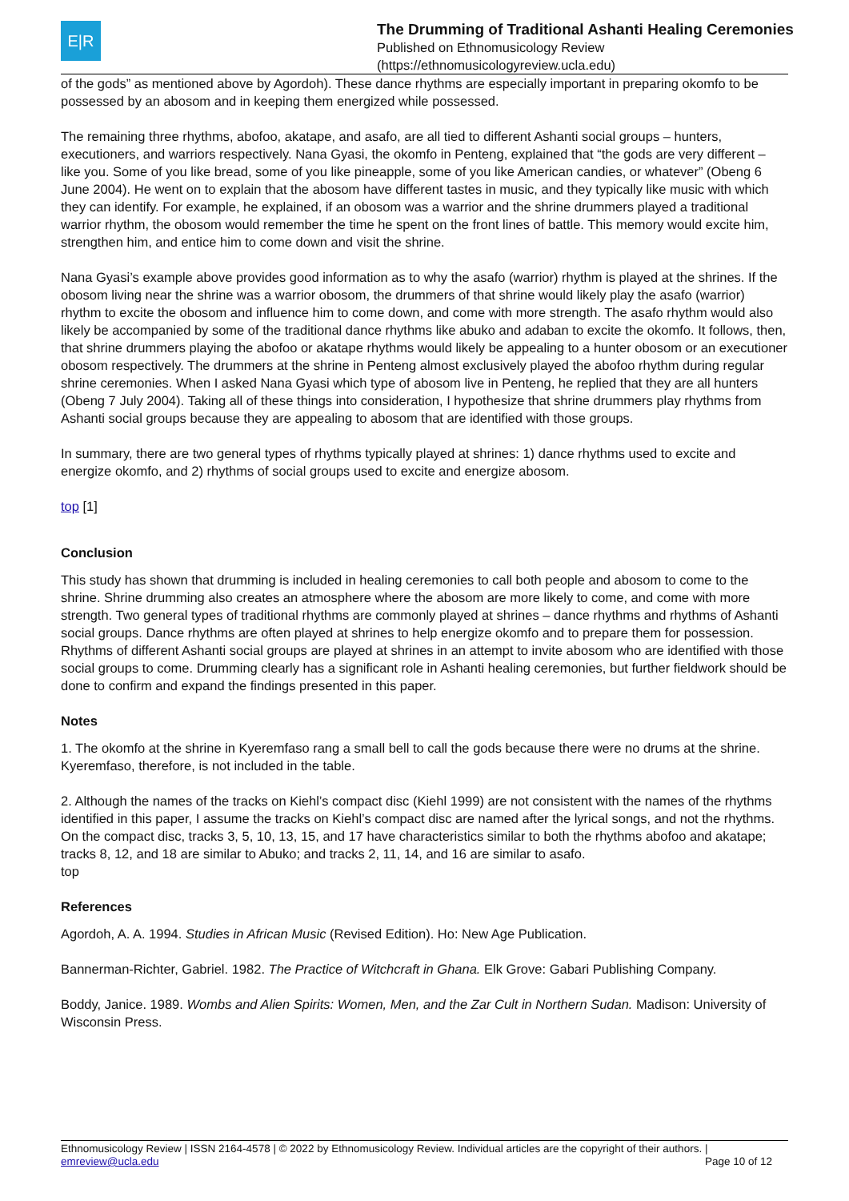E|R
The Drumming of Traditional Ashanti Healing Ceremonies
Published on Ethnomusicology Review
(https://ethnomusicologyreview.ucla.edu)
of the gods” as mentioned above by Agordoh). These dance rhythms are especially important in preparing okomfo to be possessed by an abosom and in keeping them energized while possessed.
The remaining three rhythms, abofoo, akatape, and asafo, are all tied to different Ashanti social groups – hunters, executioners, and warriors respectively. Nana Gyasi, the okomfo in Penteng, explained that “the gods are very different – like you. Some of you like bread, some of you like pineapple, some of you like American candies, or whatever” (Obeng 6 June 2004). He went on to explain that the abosom have different tastes in music, and they typically like music with which they can identify. For example, he explained, if an obosom was a warrior and the shrine drummers played a traditional warrior rhythm, the obosom would remember the time he spent on the front lines of battle. This memory would excite him, strengthen him, and entice him to come down and visit the shrine.
Nana Gyasi’s example above provides good information as to why the asafo (warrior) rhythm is played at the shrines. If the obosom living near the shrine was a warrior obosom, the drummers of that shrine would likely play the asafo (warrior) rhythm to excite the obosom and influence him to come down, and come with more strength. The asafo rhythm would also likely be accompanied by some of the traditional dance rhythms like abuko and adaban to excite the okomfo. It follows, then, that shrine drummers playing the abofoo or akatape rhythms would likely be appealing to a hunter obosom or an executioner obosom respectively. The drummers at the shrine in Penteng almost exclusively played the abofoo rhythm during regular shrine ceremonies. When I asked Nana Gyasi which type of abosom live in Penteng, he replied that they are all hunters (Obeng 7 July 2004). Taking all of these things into consideration, I hypothesize that shrine drummers play rhythms from Ashanti social groups because they are appealing to abosom that are identified with those groups.
In summary, there are two general types of rhythms typically played at shrines: 1) dance rhythms used to excite and energize okomfo, and 2) rhythms of social groups used to excite and energize abosom.
top [1]
Conclusion
This study has shown that drumming is included in healing ceremonies to call both people and abosom to come to the shrine. Shrine drumming also creates an atmosphere where the abosom are more likely to come, and come with more strength. Two general types of traditional rhythms are commonly played at shrines – dance rhythms and rhythms of Ashanti social groups. Dance rhythms are often played at shrines to help energize okomfo and to prepare them for possession. Rhythms of different Ashanti social groups are played at shrines in an attempt to invite abosom who are identified with those social groups to come. Drumming clearly has a significant role in Ashanti healing ceremonies, but further fieldwork should be done to confirm and expand the findings presented in this paper.
Notes
1. The okomfo at the shrine in Kyeremfaso rang a small bell to call the gods because there were no drums at the shrine. Kyeremfaso, therefore, is not included in the table.
2. Although the names of the tracks on Kiehl’s compact disc (Kiehl 1999) are not consistent with the names of the rhythms identified in this paper, I assume the tracks on Kiehl’s compact disc are named after the lyrical songs, and not the rhythms. On the compact disc, tracks 3, 5, 10, 13, 15, and 17 have characteristics similar to both the rhythms abofoo and akatape; tracks 8, 12, and 18 are similar to Abuko; and tracks 2, 11, 14, and 16 are similar to asafo.
top
References
Agordoh, A. A. 1994. Studies in African Music (Revised Edition). Ho: New Age Publication.
Bannerman-Richter, Gabriel. 1982. The Practice of Witchcraft in Ghana. Elk Grove: Gabari Publishing Company.
Boddy, Janice. 1989. Wombs and Alien Spirits: Women, Men, and the Zar Cult in Northern Sudan. Madison: University of Wisconsin Press.
Ethnomusicology Review | ISSN 2164-4578 | © 2022 by Ethnomusicology Review. Individual articles are the copyright of their authors. |
emreview@ucla.edu Page 10 of 12